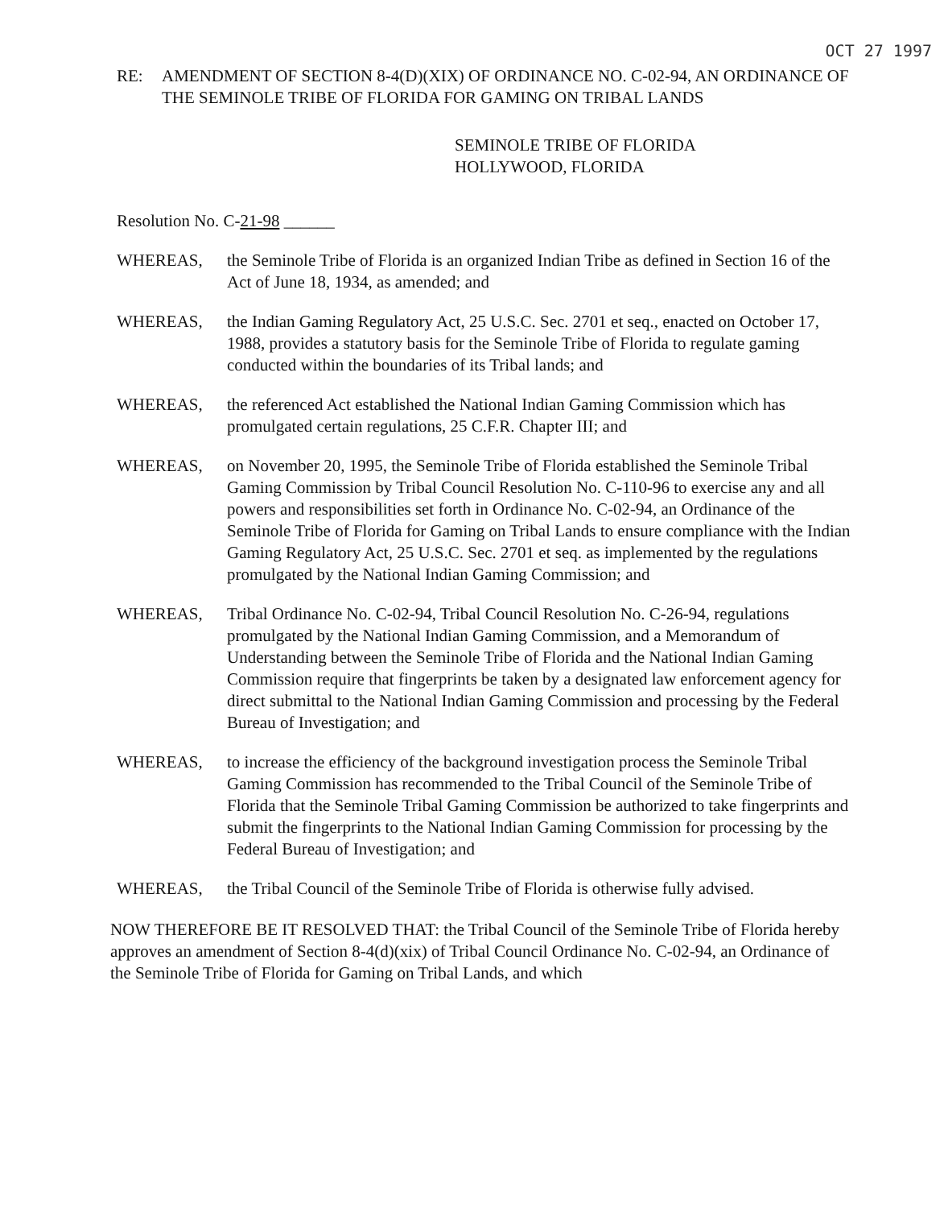OCT 27 1997
RE: AMENDMENT OF SECTION 8-4(D)(XIX) OF ORDINANCE NO. C-02-94, AN ORDINANCE OF THE SEMINOLE TRIBE OF FLORIDA FOR GAMING ON TRIBAL LANDS
SEMINOLE TRIBE OF FLORIDA
HOLLYWOOD, FLORIDA
Resolution No. C-21-98 ______
WHEREAS, the Seminole Tribe of Florida is an organized Indian Tribe as defined in Section 16 of the Act of June 18, 1934, as amended; and
WHEREAS, the Indian Gaming Regulatory Act, 25 U.S.C. Sec. 2701 et seq., enacted on October 17, 1988, provides a statutory basis for the Seminole Tribe of Florida to regulate gaming conducted within the boundaries of its Tribal lands; and
WHEREAS, the referenced Act established the National Indian Gaming Commission which has promulgated certain regulations, 25 C.F.R. Chapter III; and
WHEREAS, on November 20, 1995, the Seminole Tribe of Florida established the Seminole Tribal Gaming Commission by Tribal Council Resolution No. C-110-96 to exercise any and all powers and responsibilities set forth in Ordinance No. C-02-94, an Ordinance of the Seminole Tribe of Florida for Gaming on Tribal Lands to ensure compliance with the Indian Gaming Regulatory Act, 25 U.S.C. Sec. 2701 et seq. as implemented by the regulations promulgated by the National Indian Gaming Commission; and
WHEREAS, Tribal Ordinance No. C-02-94, Tribal Council Resolution No. C-26-94, regulations promulgated by the National Indian Gaming Commission, and a Memorandum of Understanding between the Seminole Tribe of Florida and the National Indian Gaming Commission require that fingerprints be taken by a designated law enforcement agency for direct submittal to the National Indian Gaming Commission and processing by the Federal Bureau of Investigation; and
WHEREAS, to increase the efficiency of the background investigation process the Seminole Tribal Gaming Commission has recommended to the Tribal Council of the Seminole Tribe of Florida that the Seminole Tribal Gaming Commission be authorized to take fingerprints and submit the fingerprints to the National Indian Gaming Commission for processing by the Federal Bureau of Investigation; and
WHEREAS, the Tribal Council of the Seminole Tribe of Florida is otherwise fully advised.
NOW THEREFORE BE IT RESOLVED THAT: the Tribal Council of the Seminole Tribe of Florida hereby approves an amendment of Section 8-4(d)(xix) of Tribal Council Ordinance No. C-02-94, an Ordinance of the Seminole Tribe of Florida for Gaming on Tribal Lands, and which